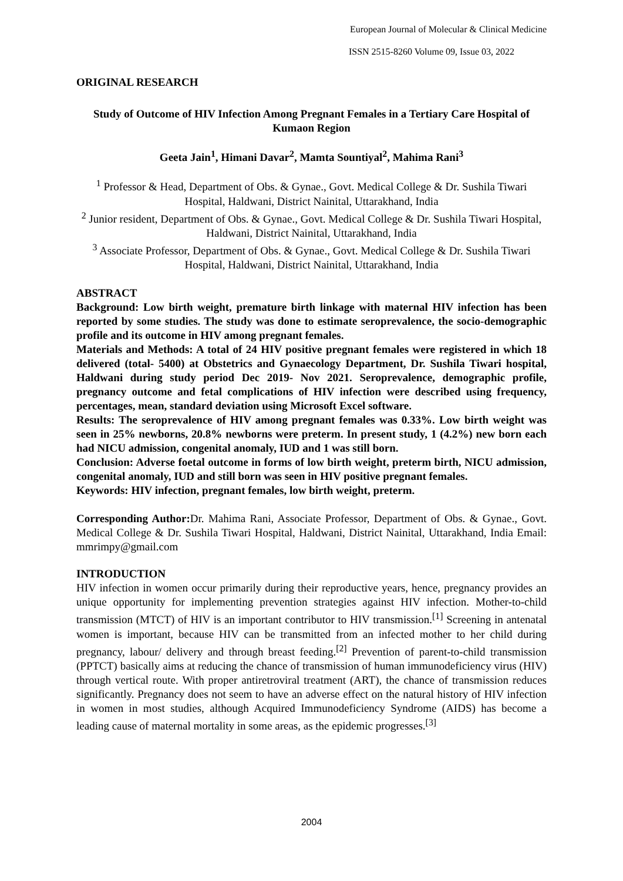European Journal of Molecular & Clinical Medicine
ISSN 2515-8260 Volume 09, Issue 03, 2022
ORIGINAL RESEARCH
Study of Outcome of HIV Infection Among Pregnant Females in a Tertiary Care Hospital of Kumaon Region
Geeta Jain<sup>1</sup>, Himani Davar<sup>2</sup>, Mamta Sountiyal<sup>2</sup>, Mahima Rani<sup>3</sup>
<sup>1</sup> Professor & Head, Department of Obs. & Gynae., Govt. Medical College & Dr. Sushila Tiwari Hospital, Haldwani, District Nainital, Uttarakhand, India
<sup>2</sup> Junior resident, Department of Obs. & Gynae., Govt. Medical College & Dr. Sushila Tiwari Hospital, Haldwani, District Nainital, Uttarakhand, India
<sup>3</sup> Associate Professor, Department of Obs. & Gynae., Govt. Medical College & Dr. Sushila Tiwari Hospital, Haldwani, District Nainital, Uttarakhand, India
ABSTRACT
Background: Low birth weight, premature birth linkage with maternal HIV infection has been reported by some studies. The study was done to estimate seroprevalence, the socio-demographic profile and its outcome in HIV among pregnant females.
Materials and Methods: A total of 24 HIV positive pregnant females were registered in which 18 delivered (total- 5400) at Obstetrics and Gynaecology Department, Dr. Sushila Tiwari hospital, Haldwani during study period Dec 2019- Nov 2021. Seroprevalence, demographic profile, pregnancy outcome and fetal complications of HIV infection were described using frequency, percentages, mean, standard deviation using Microsoft Excel software.
Results: The seroprevalence of HIV among pregnant females was 0.33%. Low birth weight was seen in 25% newborns, 20.8% newborns were preterm. In present study, 1 (4.2%) new born each had NICU admission, congenital anomaly, IUD and 1 was still born.
Conclusion: Adverse foetal outcome in forms of low birth weight, preterm birth, NICU admission, congenital anomaly, IUD and still born was seen in HIV positive pregnant females.
Keywords: HIV infection, pregnant females, low birth weight, preterm.
Corresponding Author: Dr. Mahima Rani, Associate Professor, Department of Obs. & Gynae., Govt. Medical College & Dr. Sushila Tiwari Hospital, Haldwani, District Nainital, Uttarakhand, India Email: mmrimpy@gmail.com
INTRODUCTION
HIV infection in women occur primarily during their reproductive years, hence, pregnancy provides an unique opportunity for implementing prevention strategies against HIV infection. Mother-to-child transmission (MTCT) of HIV is an important contributor to HIV transmission.<sup>[1]</sup> Screening in antenatal women is important, because HIV can be transmitted from an infected mother to her child during pregnancy, labour/ delivery and through breast feeding.<sup>[2]</sup> Prevention of parent-to-child transmission (PPTCT) basically aims at reducing the chance of transmission of human immunodeficiency virus (HIV) through vertical route. With proper antiretroviral treatment (ART), the chance of transmission reduces significantly. Pregnancy does not seem to have an adverse effect on the natural history of HIV infection in women in most studies, although Acquired Immunodeficiency Syndrome (AIDS) has become a leading cause of maternal mortality in some areas, as the epidemic progresses.<sup>[3]</sup>
2004